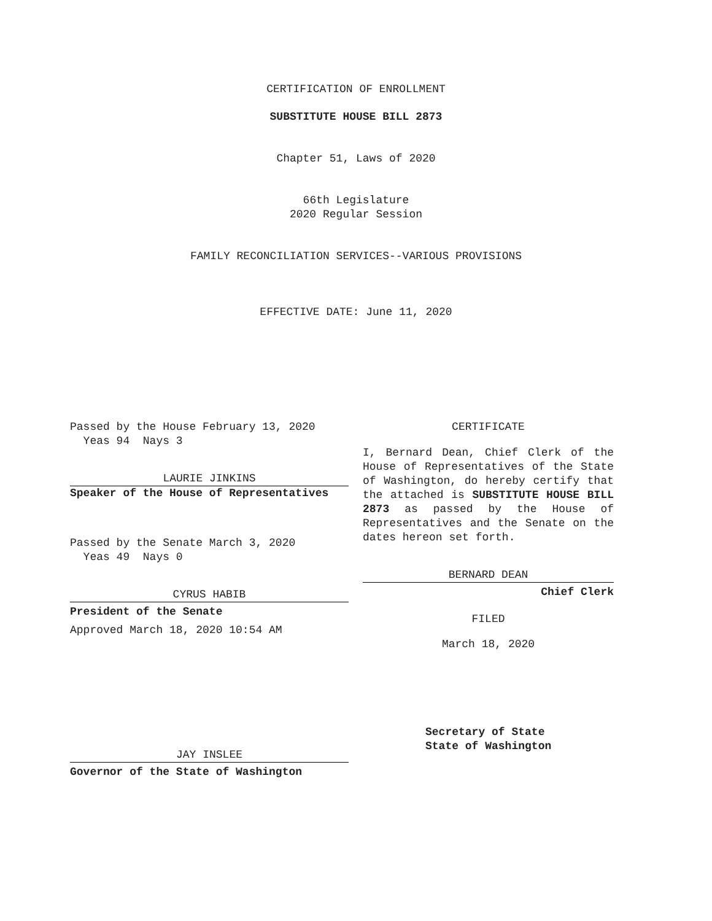CERTIFICATION OF ENROLLMENT
SUBSTITUTE HOUSE BILL 2873
Chapter 51, Laws of 2020
66th Legislature
2020 Regular Session
FAMILY RECONCILIATION SERVICES--VARIOUS PROVISIONS
EFFECTIVE DATE: June 11, 2020
Passed by the House February 13, 2020
Yeas 94 Nays 3
LAURIE JINKINS
Speaker of the House of Representatives
Passed by the Senate March 3, 2020
Yeas 49 Nays 0
CYRUS HABIB
President of the Senate
Approved March 18, 2020 10:54 AM
JAY INSLEE
Governor of the State of Washington
CERTIFICATE
I, Bernard Dean, Chief Clerk of the House of Representatives of the State of Washington, do hereby certify that the attached is SUBSTITUTE HOUSE BILL 2873 as passed by the House of Representatives and the Senate on the dates hereon set forth.
BERNARD DEAN
Chief Clerk
FILED
March 18, 2020
Secretary of State
State of Washington